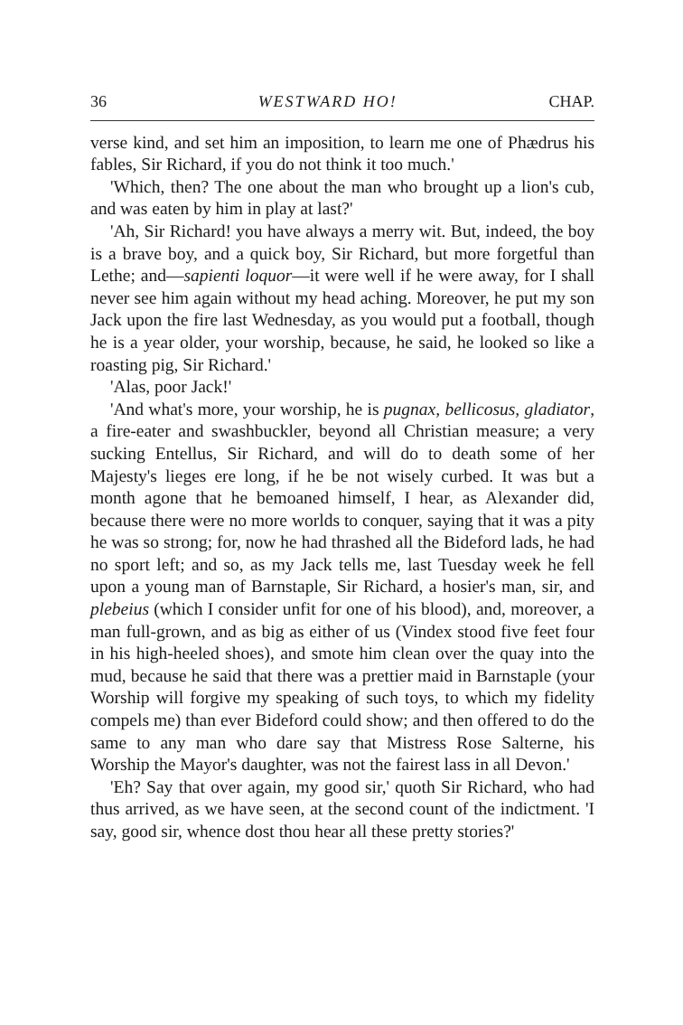36 WESTWARD HO! CHAP.
verse kind, and set him an imposition, to learn me one of Phædrus his fables, Sir Richard, if you do not think it too much.'
'Which, then? The one about the man who brought up a lion's cub, and was eaten by him in play at last?'
'Ah, Sir Richard! you have always a merry wit. But, indeed, the boy is a brave boy, and a quick boy, Sir Richard, but more forgetful than Lethe; and—sapienti loquor—it were well if he were away, for I shall never see him again without my head aching. Moreover, he put my son Jack upon the fire last Wednesday, as you would put a football, though he is a year older, your worship, because, he said, he looked so like a roasting pig, Sir Richard.'
'Alas, poor Jack!'
'And what's more, your worship, he is pugnax, bellicosus, gladiator, a fire-eater and swashbuckler, beyond all Christian measure; a very sucking Entellus, Sir Richard, and will do to death some of her Majesty's lieges ere long, if he be not wisely curbed. It was but a month agone that he bemoaned himself, I hear, as Alexander did, because there were no more worlds to conquer, saying that it was a pity he was so strong; for, now he had thrashed all the Bideford lads, he had no sport left; and so, as my Jack tells me, last Tuesday week he fell upon a young man of Barnstaple, Sir Richard, a hosier's man, sir, and plebeius (which I consider unfit for one of his blood), and, moreover, a man full-grown, and as big as either of us (Vindex stood five feet four in his high-heeled shoes), and smote him clean over the quay into the mud, because he said that there was a prettier maid in Barnstaple (your Worship will forgive my speaking of such toys, to which my fidelity compels me) than ever Bideford could show; and then offered to do the same to any man who dare say that Mistress Rose Salterne, his Worship the Mayor's daughter, was not the fairest lass in all Devon.'
'Eh? Say that over again, my good sir,' quoth Sir Richard, who had thus arrived, as we have seen, at the second count of the indictment. 'I say, good sir, whence dost thou hear all these pretty stories?'